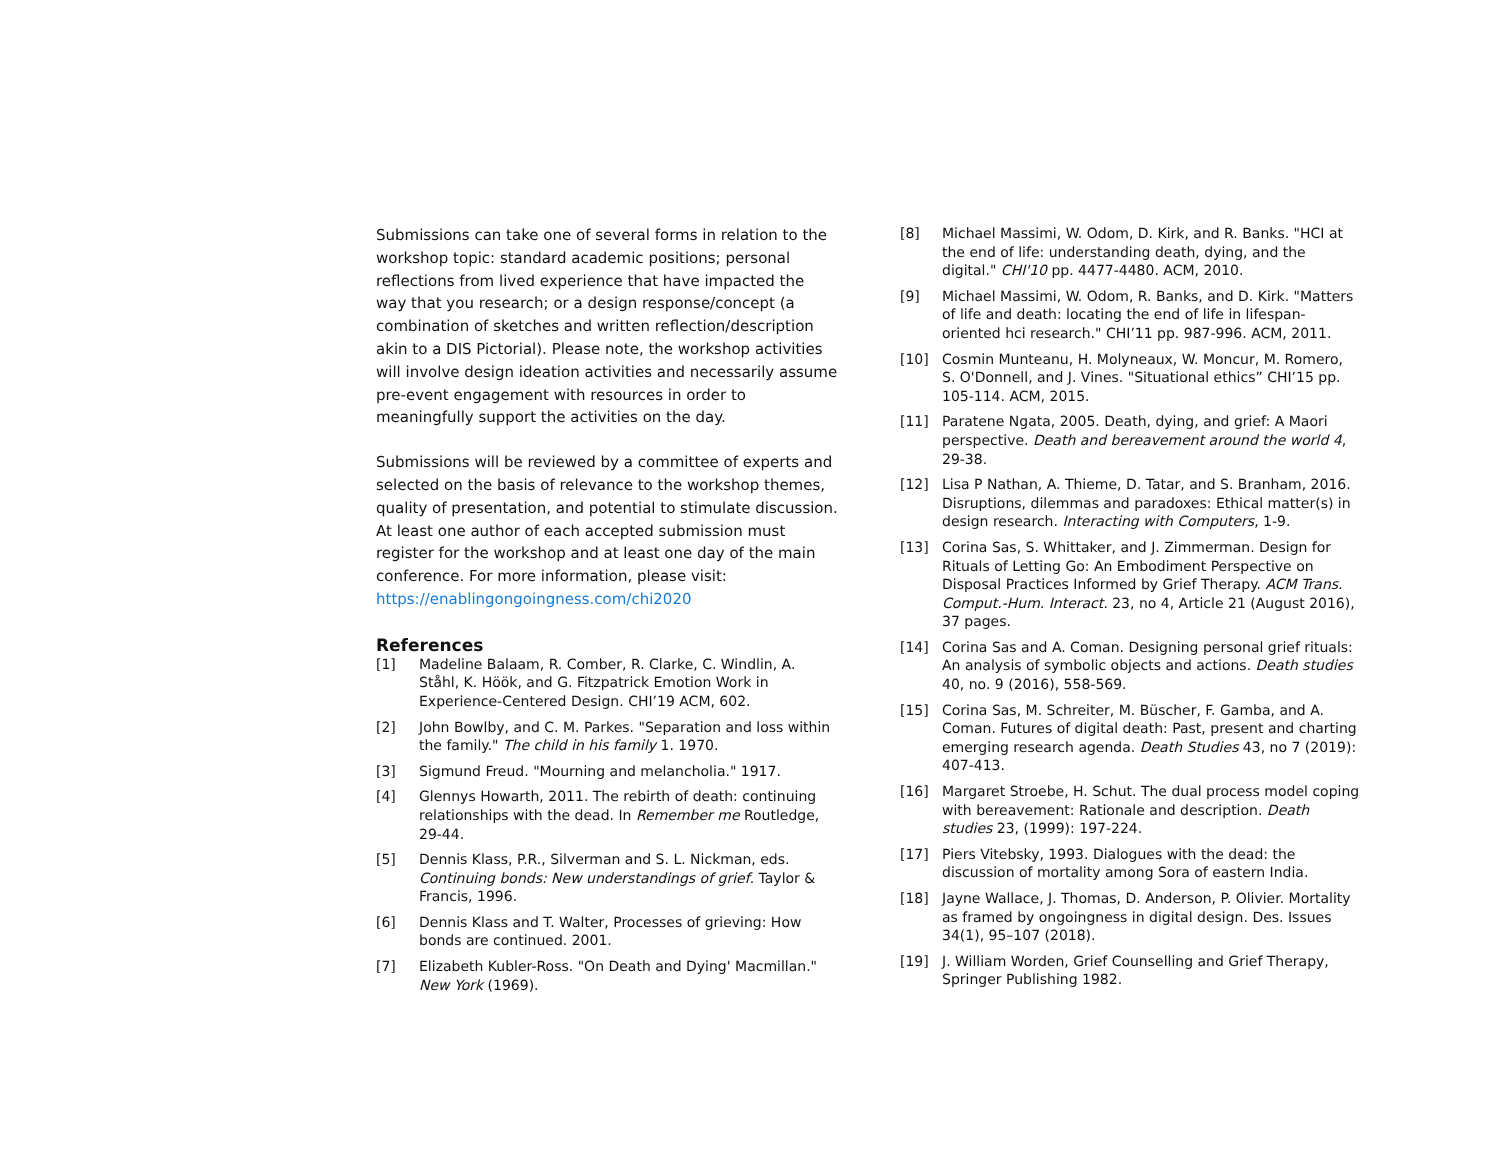Submissions can take one of several forms in relation to the workshop topic: standard academic positions; personal reflections from lived experience that have impacted the way that you research; or a design response/concept (a combination of sketches and written reflection/description akin to a DIS Pictorial). Please note, the workshop activities will involve design ideation activities and necessarily assume pre-event engagement with resources in order to meaningfully support the activities on the day.
Submissions will be reviewed by a committee of experts and selected on the basis of relevance to the workshop themes, quality of presentation, and potential to stimulate discussion. At least one author of each accepted submission must register for the workshop and at least one day of the main conference. For more information, please visit:
https://enablingongoingness.com/chi2020
References
[1] Madeline Balaam, R. Comber, R. Clarke, C. Windlin, A. Ståhl, K. Höök, and G. Fitzpatrick Emotion Work in Experience-Centered Design. CHI’19 ACM, 602.
[2] John Bowlby, and C. M. Parkes. "Separation and loss within the family." The child in his family 1. 1970.
[3] Sigmund Freud. "Mourning and melancholia." 1917.
[4] Glennys Howarth, 2011. The rebirth of death: continuing relationships with the dead. In Remember me Routledge, 29-44.
[5] Dennis Klass, P.R., Silverman and S. L. Nickman, eds. Continuing bonds: New understandings of grief. Taylor & Francis, 1996.
[6] Dennis Klass and T. Walter, Processes of grieving: How bonds are continued. 2001.
[7] Elizabeth Kubler-Ross. "On Death and Dying' Macmillan." New York (1969).
[8] Michael Massimi, W. Odom, D. Kirk, and R. Banks. "HCI at the end of life: understanding death, dying, and the digital." CHI'10 pp. 4477-4480. ACM, 2010.
[9] Michael Massimi, W. Odom, R. Banks, and D. Kirk. "Matters of life and death: locating the end of life in lifespan-oriented hci research." CHI’11 pp. 987-996. ACM, 2011.
[10] Cosmin Munteanu, H. Molyneaux, W. Moncur, M. Romero, S. O'Donnell, and J. Vines. "Situational ethics” CHI’15 pp. 105-114. ACM, 2015.
[11] Paratene Ngata, 2005. Death, dying, and grief: A Maori perspective. Death and bereavement around the world 4, 29-38.
[12] Lisa P Nathan, A. Thieme, D. Tatar, and S. Branham, 2016. Disruptions, dilemmas and paradoxes: Ethical matter(s) in design research. Interacting with Computers, 1-9.
[13] Corina Sas, S. Whittaker, and J. Zimmerman. Design for Rituals of Letting Go: An Embodiment Perspective on Disposal Practices Informed by Grief Therapy. ACM Trans. Comput.-Hum. Interact. 23, no 4, Article 21 (August 2016), 37 pages.
[14] Corina Sas and A. Coman. Designing personal grief rituals: An analysis of symbolic objects and actions. Death studies 40, no. 9 (2016), 558-569.
[15] Corina Sas, M. Schreiter, M. Büscher, F. Gamba, and A. Coman. Futures of digital death: Past, present and charting emerging research agenda. Death Studies 43, no 7 (2019): 407-413.
[16] Margaret Stroebe, H. Schut. The dual process model coping with bereavement: Rationale and description. Death studies 23, (1999): 197-224.
[17] Piers Vitebsky, 1993. Dialogues with the dead: the discussion of mortality among Sora of eastern India.
[18] Jayne Wallace, J. Thomas, D. Anderson, P. Olivier. Mortality as framed by ongoingness in digital design. Des. Issues 34(1), 95–107 (2018).
[19] J. William Worden, Grief Counselling and Grief Therapy, Springer Publishing 1982.